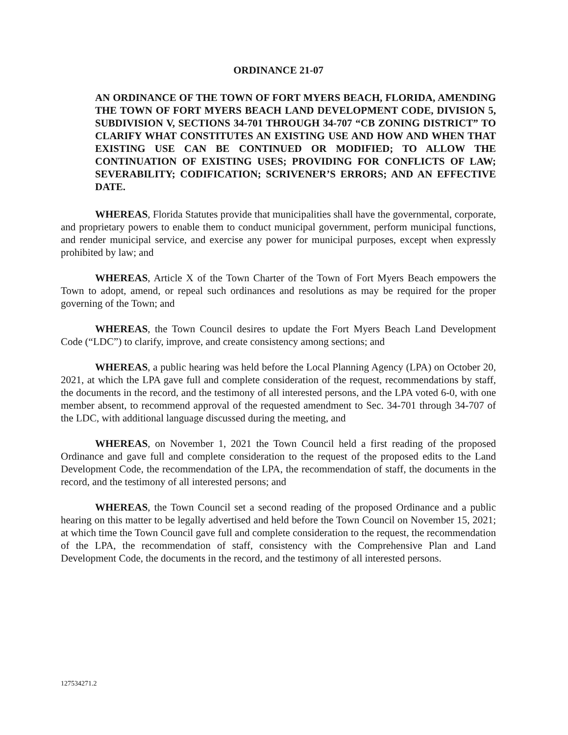ORDINANCE 21-07
AN ORDINANCE OF THE TOWN OF FORT MYERS BEACH, FLORIDA, AMENDING THE TOWN OF FORT MYERS BEACH LAND DEVELOPMENT CODE, DIVISION 5, SUBDIVISION V, SECTIONS 34-701 THROUGH 34-707 “CB ZONING DISTRICT” TO CLARIFY WHAT CONSTITUTES AN EXISTING USE AND HOW AND WHEN THAT EXISTING USE CAN BE CONTINUED OR MODIFIED; TO ALLOW THE CONTINUATION OF EXISTING USES; PROVIDING FOR CONFLICTS OF LAW; SEVERABILITY; CODIFICATION; SCRIVENER’S ERRORS; AND AN EFFECTIVE DATE.
WHEREAS, Florida Statutes provide that municipalities shall have the governmental, corporate, and proprietary powers to enable them to conduct municipal government, perform municipal functions, and render municipal service, and exercise any power for municipal purposes, except when expressly prohibited by law; and
WHEREAS, Article X of the Town Charter of the Town of Fort Myers Beach empowers the Town to adopt, amend, or repeal such ordinances and resolutions as may be required for the proper governing of the Town; and
WHEREAS, the Town Council desires to update the Fort Myers Beach Land Development Code (“LDC”) to clarify, improve, and create consistency among sections; and
WHEREAS, a public hearing was held before the Local Planning Agency (LPA) on October 20, 2021, at which the LPA gave full and complete consideration of the request, recommendations by staff, the documents in the record, and the testimony of all interested persons, and the LPA voted 6-0, with one member absent, to recommend approval of the requested amendment to Sec. 34-701 through 34-707 of the LDC, with additional language discussed during the meeting, and
WHEREAS, on November 1, 2021 the Town Council held a first reading of the proposed Ordinance and gave full and complete consideration to the request of the proposed edits to the Land Development Code, the recommendation of the LPA, the recommendation of staff, the documents in the record, and the testimony of all interested persons; and
WHEREAS, the Town Council set a second reading of the proposed Ordinance and a public hearing on this matter to be legally advertised and held before the Town Council on November 15, 2021; at which time the Town Council gave full and complete consideration to the request, the recommendation of the LPA, the recommendation of staff, consistency with the Comprehensive Plan and Land Development Code, the documents in the record, and the testimony of all interested persons.
127534271.2